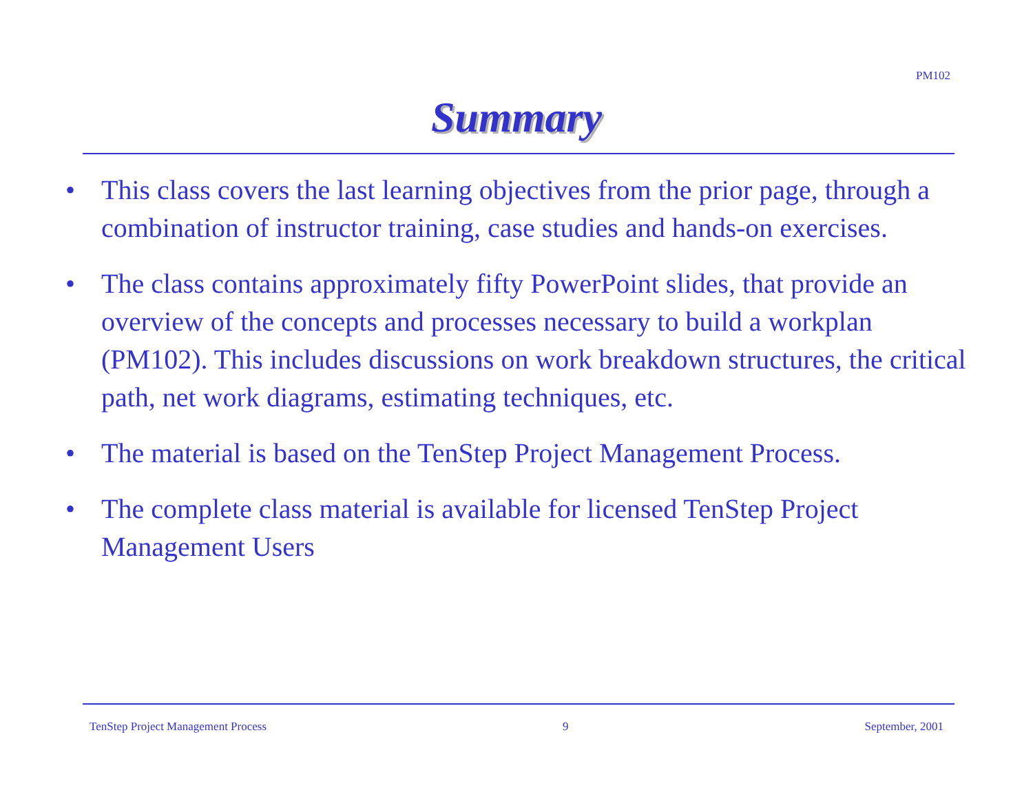PM102
Summary
• This class covers the last learning objectives from the prior page, through a combination of instructor training, case studies and hands-on exercises.
• The class contains approximately fifty PowerPoint slides, that provide an overview of the concepts and processes necessary to build a workplan (PM102). This includes discussions on work breakdown structures, the critical path, net work diagrams, estimating techniques, etc.
• The material is based on the TenStep Project Management Process.
• The complete class material is available for licensed TenStep Project Management Users
TenStep Project Management Process 9 September, 2001